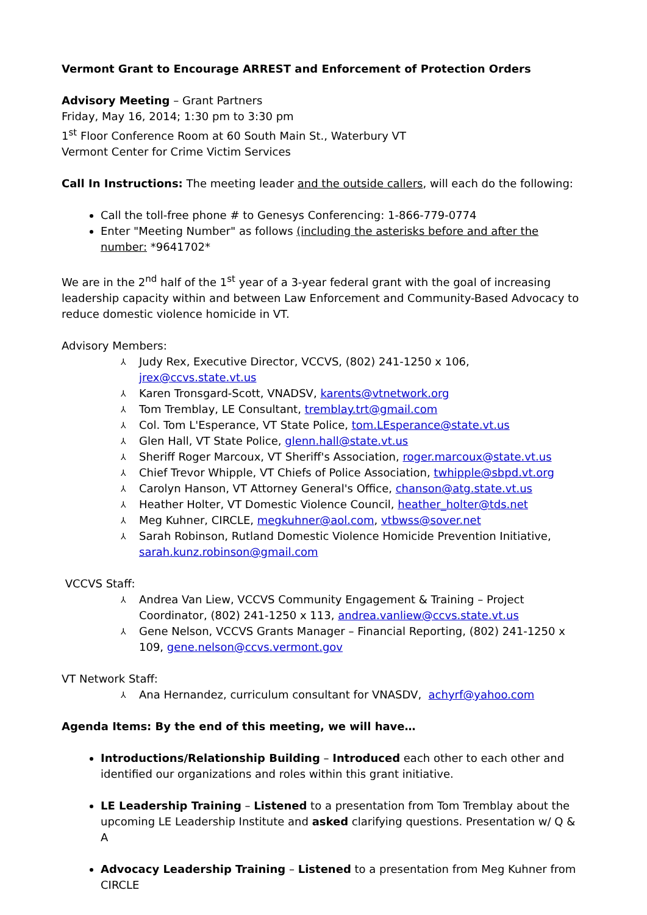Vermont Grant to Encourage ARREST and Enforcement of Protection Orders
Advisory Meeting – Grant Partners
Friday, May 16, 2014; 1:30 pm to 3:30 pm
1<sup>st</sup> Floor Conference Room at 60 South Main St., Waterbury VT
Vermont Center for Crime Victim Services
Call In Instructions: The meeting leader and the outside callers, will each do the following:
Call the toll-free phone # to Genesys Conferencing: 1-866-779-0774
Enter "Meeting Number" as follows (including the asterisks before and after the number: *9641702*
We are in the 2<sup>nd</sup> half of the 1<sup>st</sup> year of a 3-year federal grant with the goal of increasing leadership capacity within and between Law Enforcement and Community-Based Advocacy to reduce domestic violence homicide in VT.
Advisory Members:
⅄ Judy Rex, Executive Director, VCCVS, (802) 241-1250 x 106, jrex@ccvs.state.vt.us
⅄ Karen Tronsgard-Scott, VNADSV, karents@vtnetwork.org
⅄ Tom Tremblay, LE Consultant, tremblay.trt@gmail.com
⅄ Col. Tom L'Esperance, VT State Police, tom.LEsperance@state.vt.us
⅄ Glen Hall, VT State Police, glenn.hall@state.vt.us
⅄ Sheriff Roger Marcoux, VT Sheriff's Association, roger.marcoux@state.vt.us
⅄ Chief Trevor Whipple, VT Chiefs of Police Association, twhipple@sbpd.vt.org
⅄ Carolyn Hanson, VT Attorney General's Office, chanson@atg.state.vt.us
⅄ Heather Holter, VT Domestic Violence Council, heather_holter@tds.net
⅄ Meg Kuhner, CIRCLE, megkuhner@aol.com, vtbwss@sover.net
⅄ Sarah Robinson, Rutland Domestic Violence Homicide Prevention Initiative, sarah.kunz.robinson@gmail.com
VCCVS Staff:
⅄ Andrea Van Liew, VCCVS Community Engagement & Training – Project Coordinator, (802) 241-1250 x 113, andrea.vanliew@ccvs.state.vt.us
⅄ Gene Nelson, VCCVS Grants Manager – Financial Reporting, (802) 241-1250 x 109, gene.nelson@ccvs.vermont.gov
VT Network Staff:
⅄ Ana Hernandez, curriculum consultant for VNASDV, achyrf@yahoo.com
Agenda Items: By the end of this meeting, we will have…
Introductions/Relationship Building – Introduced each other to each other and identified our organizations and roles within this grant initiative.
LE Leadership Training – Listened to a presentation from Tom Tremblay about the upcoming LE Leadership Institute and asked clarifying questions. Presentation w/ Q & A
Advocacy Leadership Training – Listened to a presentation from Meg Kuhner from CIRCLE